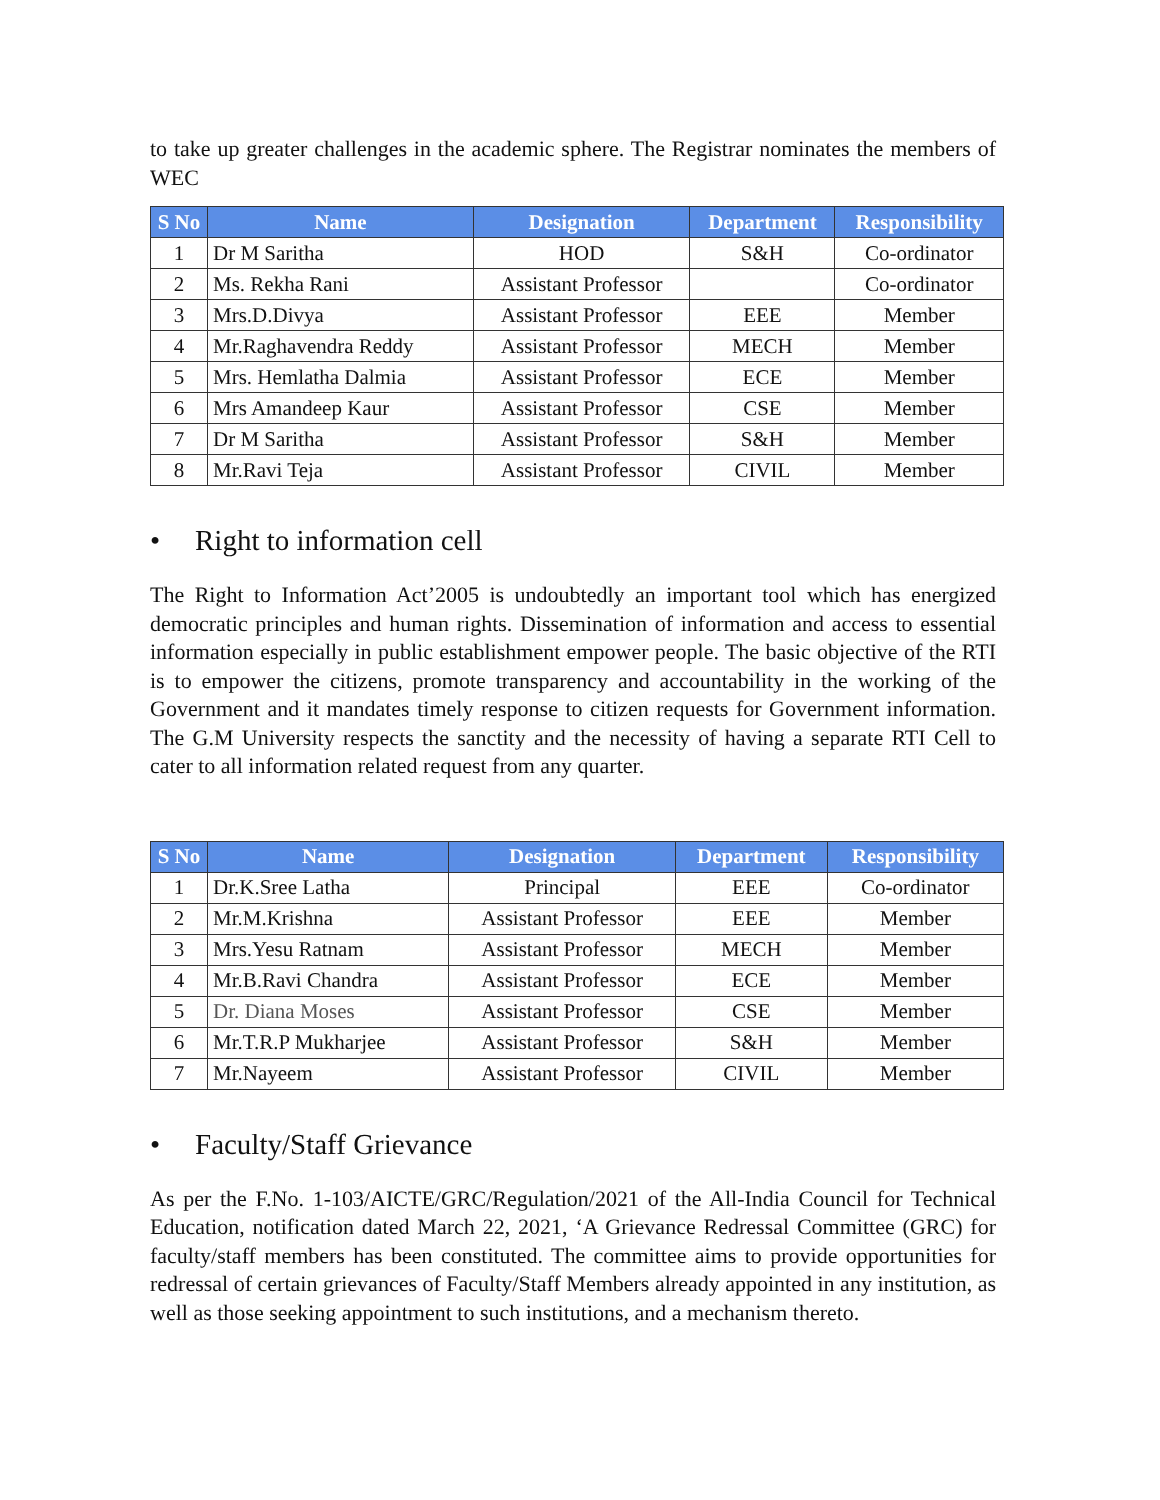to take up greater challenges in the academic sphere. The Registrar nominates the members of WEC
| S No | Name | Designation | Department | Responsibility |
| --- | --- | --- | --- | --- |
| 1 | Dr M Saritha | HOD | S&H | Co-ordinator |
| 2 | Ms. Rekha Rani | Assistant Professor | | Co-ordinator |
| 3 | Mrs.D.Divya | Assistant Professor | EEE | Member |
| 4 | Mr.Raghavendra Reddy | Assistant Professor | MECH | Member |
| 5 | Mrs. Hemlatha Dalmia | Assistant Professor | ECE | Member |
| 6 | Mrs Amandeep Kaur | Assistant Professor | CSE | Member |
| 7 | Dr M Saritha | Assistant Professor | S&H | Member |
| 8 | Mr.Ravi Teja | Assistant Professor | CIVIL | Member |
• Right to information cell
The Right to Information Act’2005 is undoubtedly an important tool which has energized democratic principles and human rights. Dissemination of information and access to essential information especially in public establishment empower people. The basic objective of the RTI is to empower the citizens, promote transparency and accountability in the working of the Government and it mandates timely response to citizen requests for Government information. The G.M University respects the sanctity and the necessity of having a separate RTI Cell to cater to all information related request from any quarter.
| S No | Name | Designation | Department | Responsibility |
| --- | --- | --- | --- | --- |
| 1 | Dr.K.Sree Latha | Principal | EEE | Co-ordinator |
| 2 | Mr.M.Krishna | Assistant Professor | EEE | Member |
| 3 | Mrs.Yesu Ratnam | Assistant Professor | MECH | Member |
| 4 | Mr.B.Ravi Chandra | Assistant Professor | ECE | Member |
| 5 | Dr. Diana Moses | Assistant Professor | CSE | Member |
| 6 | Mr.T.R.P Mukharjee | Assistant Professor | S&H | Member |
| 7 | Mr.Nayeem | Assistant Professor | CIVIL | Member |
• Faculty/Staff Grievance
As per the F.No. 1-103/AICTE/GRC/Regulation/2021 of the All-India Council for Technical Education, notification dated March 22, 2021, ‘A Grievance Redressal Committee (GRC) for faculty/staff members has been constituted. The committee aims to provide opportunities for redressal of certain grievances of Faculty/Staff Members already appointed in any institution, as well as those seeking appointment to such institutions, and a mechanism thereto.